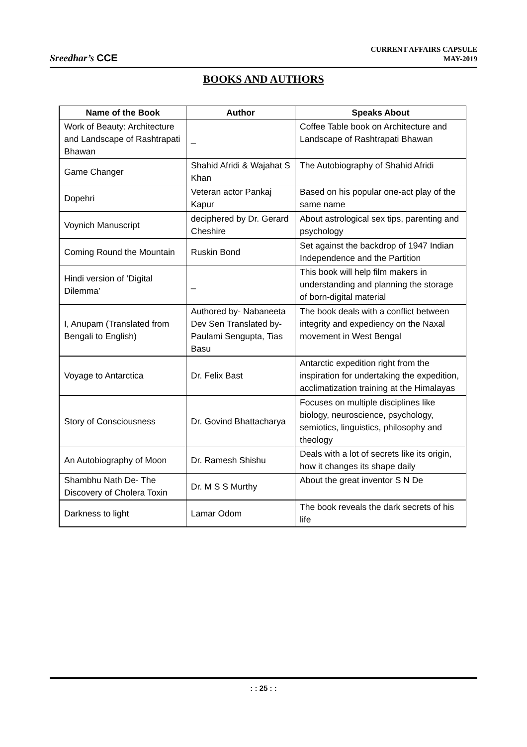Sreedhar’s CCE
CURRENT AFFAIRS CAPSULE
MAY-2019
BOOKS AND AUTHORS
| Name of the Book | Author | Speaks About |
| --- | --- | --- |
| Work of Beauty: Architecture and Landscape of Rashtrapati Bhawan | _ | Coffee Table book on Architecture and Landscape of Rashtrapati Bhawan |
| Game Changer | Shahid Afridi & Wajahat S Khan | The Autobiography of Shahid Afridi |
| Dopehri | Veteran actor Pankaj Kapur | Based on his popular one-act play of the same name |
| Voynich Manuscript | deciphered by Dr. Gerard Cheshire | About astrological sex tips, parenting and psychology |
| Coming Round the Mountain | Ruskin Bond | Set against the backdrop of 1947 Indian Independence and the Partition |
| Hindi version of ‘Digital Dilemma’ | _ | This book will help film makers in understanding and planning the storage of born-digital material |
| I, Anupam (Translated from Bengali to English) | Authored by- Nabaneeta Dev Sen Translated by- Paulami Sengupta, Tias Basu | The book deals with a conflict between integrity and expediency on the Naxal movement in West Bengal |
| Voyage to Antarctica | Dr. Felix Bast | Antarctic expedition right from the inspiration for undertaking the expedition, acclimatization training at the Himalayas |
| Story of Consciousness | Dr. Govind Bhattacharya | Focuses on multiple disciplines like biology, neuroscience, psychology, semiotics, linguistics, philosophy and theology |
| An Autobiography of Moon | Dr. Ramesh Shishu | Deals with a lot of secrets like its origin, how it changes its shape daily |
| Shambhu Nath De- The Discovery of Cholera Toxin | Dr. M S S Murthy | About the great inventor S N De |
| Darkness to light | Lamar Odom | The book reveals the dark secrets of his life |
: : 25 : :